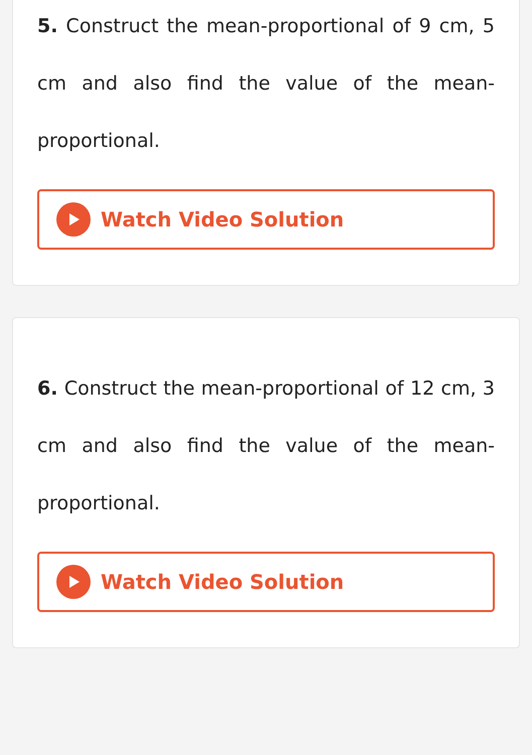5. Construct the mean-proportional of 9 cm, 5 cm and also find the value of the mean-proportional.
Watch Video Solution
6. Construct the mean-proportional of 12 cm, 3 cm and also find the value of the mean-proportional.
Watch Video Solution